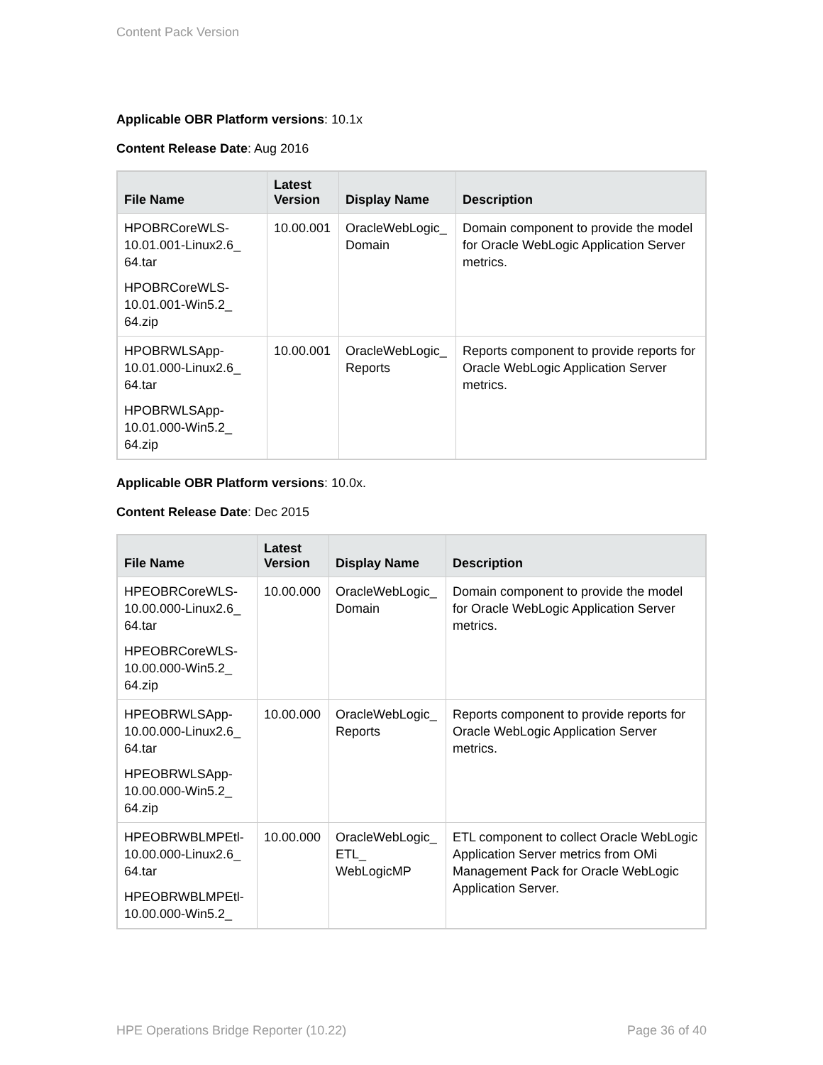Content Pack Version
Applicable OBR Platform versions: 10.1x
Content Release Date: Aug 2016
| File Name | Latest Version | Display Name | Description |
| --- | --- | --- | --- |
| HPOBRCoreWLS-10.01.001-Linux2.6_ 64.tar HPOBRCoreWLS-10.01.001-Win5.2_ 64.zip | 10.00.001 | OracleWebLogic_ Domain | Domain component to provide the model for Oracle WebLogic Application Server metrics. |
| HPOBRWLSApp-10.01.000-Linux2.6_ 64.tar HPOBRWLSApp-10.01.000-Win5.2_ 64.zip | 10.00.001 | OracleWebLogic_ Reports | Reports component to provide reports for Oracle WebLogic Application Server metrics. |
Applicable OBR Platform versions: 10.0x.
Content Release Date: Dec 2015
| File Name | Latest Version | Display Name | Description |
| --- | --- | --- | --- |
| HPEOBRCoreWLS-10.00.000-Linux2.6_ 64.tar HPEOBRCoreWLS-10.00.000-Win5.2_ 64.zip | 10.00.000 | OracleWebLogic_ Domain | Domain component to provide the model for Oracle WebLogic Application Server metrics. |
| HPEOBRWLSApp-10.00.000-Linux2.6_ 64.tar HPEOBRWLSApp-10.00.000-Win5.2_ 64.zip | 10.00.000 | OracleWebLogic_ Reports | Reports component to provide reports for Oracle WebLogic Application Server metrics. |
| HPEOBRWBLMPEtl-10.00.000-Linux2.6_ 64.tar HPEOBRWBLMPEtl-10.00.000-Win5.2_ | 10.00.000 | OracleWebLogic_ ETL_ WebLogicMP | ETL component to collect Oracle WebLogic Application Server metrics from OMi Management Pack for Oracle WebLogic Application Server. |
HPE Operations Bridge Reporter (10.22) Page 36 of 40